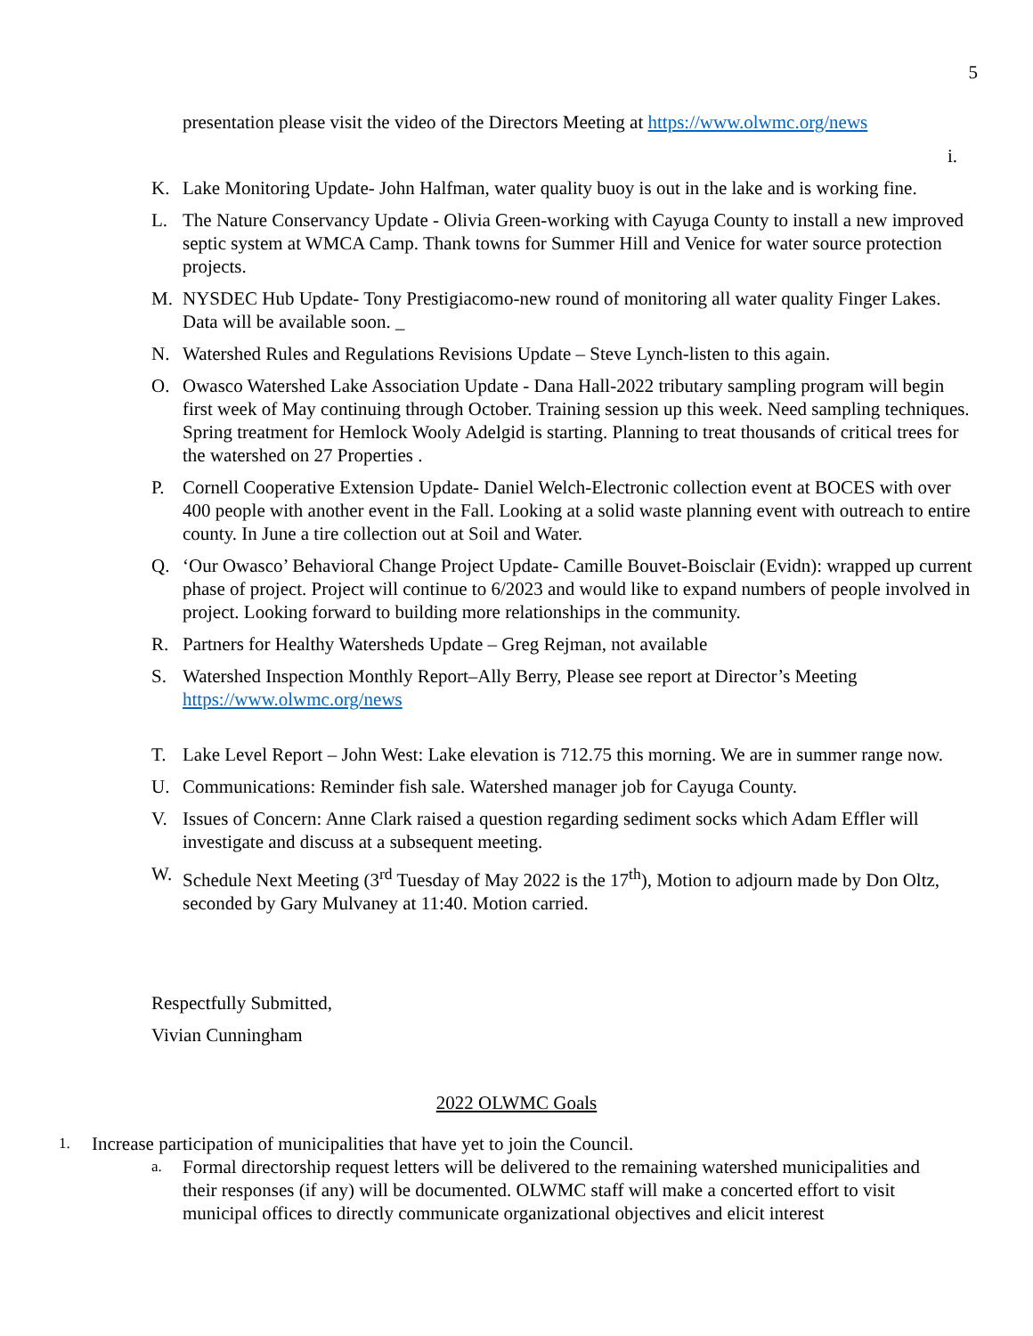5
presentation please visit the video of the Directors Meeting at https://www.olwmc.org/news
i.
K. Lake Monitoring Update- John Halfman, water quality buoy is out in the lake and is working fine.
L. The Nature Conservancy Update - Olivia Green-working with Cayuga County to install a new improved septic system at WMCA Camp. Thank towns for Summer Hill and Venice for water source protection projects.
M. NYSDEC Hub Update- Tony Prestigiacomo-new round of monitoring all water quality Finger Lakes. Data will be available soon. _
N. Watershed Rules and Regulations Revisions Update – Steve Lynch-listen to this again.
O. Owasco Watershed Lake Association Update - Dana Hall-2022 tributary sampling program will begin first week of May continuing through October. Training session up this week. Need sampling techniques. Spring treatment for Hemlock Wooly Adelgid is starting. Planning to treat thousands of critical trees for the watershed on 27 Properties .
P. Cornell Cooperative Extension Update- Daniel Welch-Electronic collection event at BOCES with over 400 people with another event in the Fall. Looking at a solid waste planning event with outreach to entire county. In June a tire collection out at Soil and Water.
Q. ‘Our Owasco’ Behavioral Change Project Update- Camille Bouvet-Boisclair (Evidn): wrapped up current phase of project. Project will continue to 6/2023 and would like to expand numbers of people involved in project. Looking forward to building more relationships in the community.
R. Partners for Healthy Watersheds Update – Greg Rejman, not available
S. Watershed Inspection Monthly Report–Ally Berry, Please see report at Director’s Meeting https://www.olwmc.org/news
T. Lake Level Report – John West: Lake elevation is 712.75 this morning. We are in summer range now.
U. Communications: Reminder fish sale. Watershed manager job for Cayuga County.
V. Issues of Concern: Anne Clark raised a question regarding sediment socks which Adam Effler will investigate and discuss at a subsequent meeting.
W. Schedule Next Meeting (3<sup>rd</sup> Tuesday of May 2022 is the 17<sup>th</sup>), Motion to adjourn made by Don Oltz, seconded by Gary Mulvaney at 11:40. Motion carried.
Respectfully Submitted,
Vivian Cunningham
2022 OLWMC Goals
1. Increase participation of municipalities that have yet to join the Council.
a. Formal directorship request letters will be delivered to the remaining watershed municipalities and their responses (if any) will be documented. OLWMC staff will make a concerted effort to visit municipal offices to directly communicate organizational objectives and elicit interest